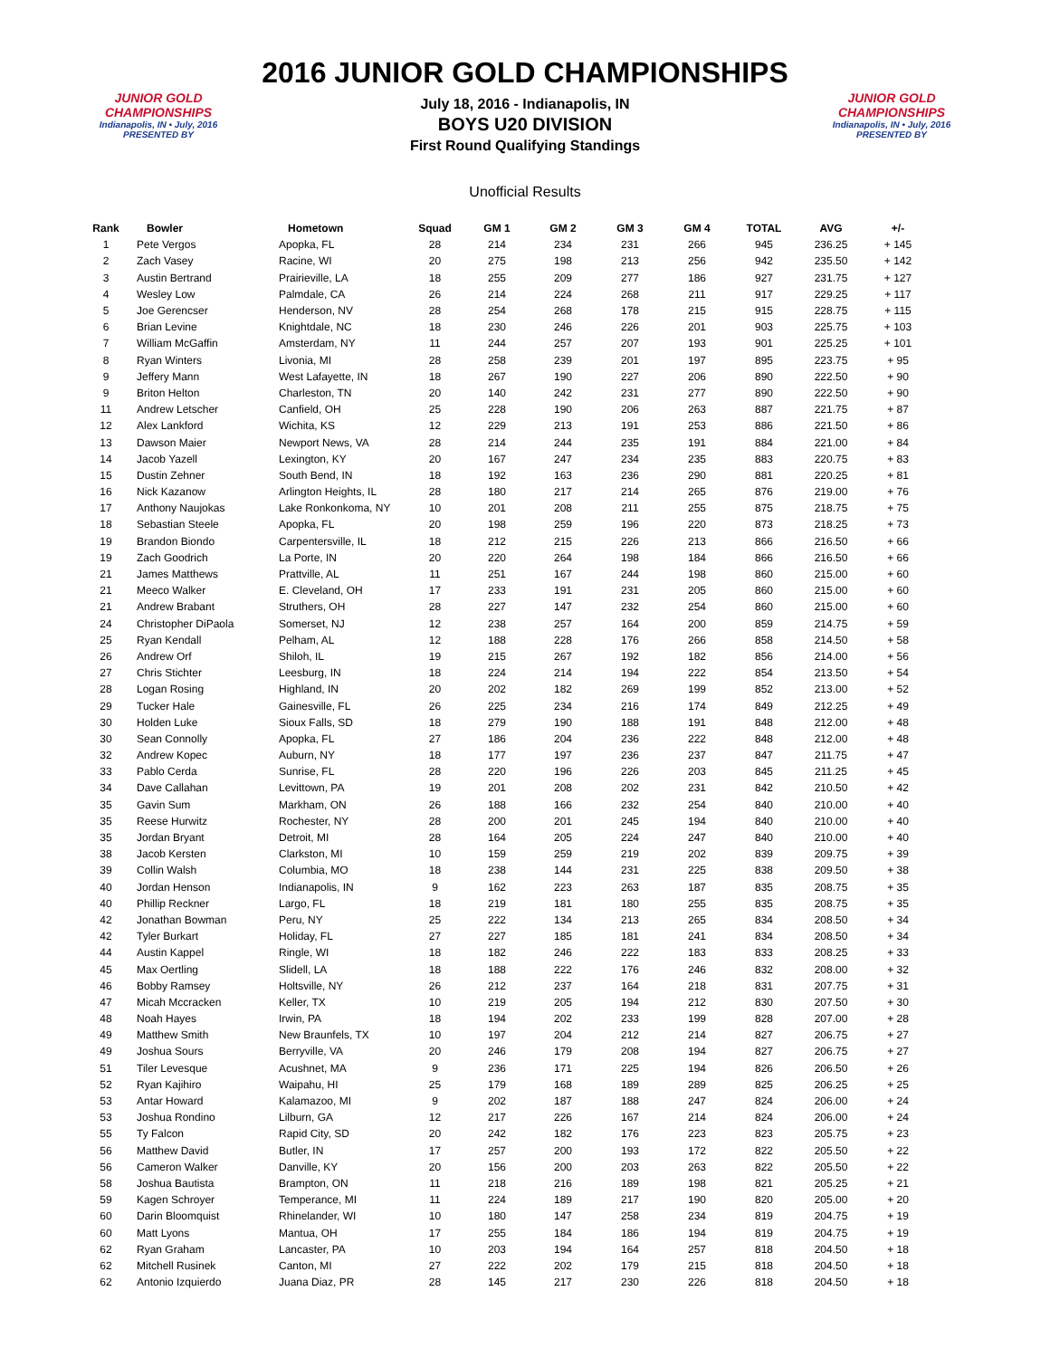JUNIOR GOLD CHAMPIONSHIPS
Indianapolis, IN • July, 2016
PRESENTED BY
2016 JUNIOR GOLD CHAMPIONSHIPS
July 18, 2016 - Indianapolis, IN
BOYS U20 DIVISION
First Round Qualifying Standings
Unofficial Results
JUNIOR GOLD CHAMPIONSHIPS
Indianapolis, IN • July, 2016
PRESENTED BY
| Rank | Bowler | Hometown | Squad | GM 1 | GM 2 | GM 3 | GM 4 | TOTAL | AVG | +/- |
| --- | --- | --- | --- | --- | --- | --- | --- | --- | --- | --- |
| 1 | Pete Vergos | Apopka, FL | 28 | 214 | 234 | 231 | 266 | 945 | 236.25 | + 145 |
| 2 | Zach Vasey | Racine, WI | 20 | 275 | 198 | 213 | 256 | 942 | 235.50 | + 142 |
| 3 | Austin Bertrand | Prairieville, LA | 18 | 255 | 209 | 277 | 186 | 927 | 231.75 | + 127 |
| 4 | Wesley Low | Palmdale, CA | 26 | 214 | 224 | 268 | 211 | 917 | 229.25 | + 117 |
| 5 | Joe Gerencser | Henderson, NV | 28 | 254 | 268 | 178 | 215 | 915 | 228.75 | + 115 |
| 6 | Brian Levine | Knightdale, NC | 18 | 230 | 246 | 226 | 201 | 903 | 225.75 | + 103 |
| 7 | William McGaffin | Amsterdam, NY | 11 | 244 | 257 | 207 | 193 | 901 | 225.25 | + 101 |
| 8 | Ryan Winters | Livonia, MI | 28 | 258 | 239 | 201 | 197 | 895 | 223.75 | + 95 |
| 9 | Jeffery Mann | West Lafayette, IN | 18 | 267 | 190 | 227 | 206 | 890 | 222.50 | + 90 |
| 9 | Briton Helton | Charleston, TN | 20 | 140 | 242 | 231 | 277 | 890 | 222.50 | + 90 |
| 11 | Andrew Letscher | Canfield, OH | 25 | 228 | 190 | 206 | 263 | 887 | 221.75 | + 87 |
| 12 | Alex Lankford | Wichita, KS | 12 | 229 | 213 | 191 | 253 | 886 | 221.50 | + 86 |
| 13 | Dawson Maier | Newport News, VA | 28 | 214 | 244 | 235 | 191 | 884 | 221.00 | + 84 |
| 14 | Jacob Yazell | Lexington, KY | 20 | 167 | 247 | 234 | 235 | 883 | 220.75 | + 83 |
| 15 | Dustin Zehner | South Bend, IN | 18 | 192 | 163 | 236 | 290 | 881 | 220.25 | + 81 |
| 16 | Nick Kazanow | Arlington Heights, IL | 28 | 180 | 217 | 214 | 265 | 876 | 219.00 | + 76 |
| 17 | Anthony Naujokas | Lake Ronkonkoma, NY | 10 | 201 | 208 | 211 | 255 | 875 | 218.75 | + 75 |
| 18 | Sebastian Steele | Apopka, FL | 20 | 198 | 259 | 196 | 220 | 873 | 218.25 | + 73 |
| 19 | Brandon Biondo | Carpentersville, IL | 18 | 212 | 215 | 226 | 213 | 866 | 216.50 | + 66 |
| 19 | Zach Goodrich | La Porte, IN | 20 | 220 | 264 | 198 | 184 | 866 | 216.50 | + 66 |
| 21 | James Matthews | Prattville, AL | 11 | 251 | 167 | 244 | 198 | 860 | 215.00 | + 60 |
| 21 | Meeco Walker | E. Cleveland, OH | 17 | 233 | 191 | 231 | 205 | 860 | 215.00 | + 60 |
| 21 | Andrew Brabant | Struthers, OH | 28 | 227 | 147 | 232 | 254 | 860 | 215.00 | + 60 |
| 24 | Christopher DiPaola | Somerset, NJ | 12 | 238 | 257 | 164 | 200 | 859 | 214.75 | + 59 |
| 25 | Ryan Kendall | Pelham, AL | 12 | 188 | 228 | 176 | 266 | 858 | 214.50 | + 58 |
| 26 | Andrew Orf | Shiloh, IL | 19 | 215 | 267 | 192 | 182 | 856 | 214.00 | + 56 |
| 27 | Chris Stichter | Leesburg, IN | 18 | 224 | 214 | 194 | 222 | 854 | 213.50 | + 54 |
| 28 | Logan Rosing | Highland, IN | 20 | 202 | 182 | 269 | 199 | 852 | 213.00 | + 52 |
| 29 | Tucker Hale | Gainesville, FL | 26 | 225 | 234 | 216 | 174 | 849 | 212.25 | + 49 |
| 30 | Holden Luke | Sioux Falls, SD | 18 | 279 | 190 | 188 | 191 | 848 | 212.00 | + 48 |
| 30 | Sean Connolly | Apopka, FL | 27 | 186 | 204 | 236 | 222 | 848 | 212.00 | + 48 |
| 32 | Andrew Kopec | Auburn, NY | 18 | 177 | 197 | 236 | 237 | 847 | 211.75 | + 47 |
| 33 | Pablo Cerda | Sunrise, FL | 28 | 220 | 196 | 226 | 203 | 845 | 211.25 | + 45 |
| 34 | Dave Callahan | Levittown, PA | 19 | 201 | 208 | 202 | 231 | 842 | 210.50 | + 42 |
| 35 | Gavin Sum | Markham, ON | 26 | 188 | 166 | 232 | 254 | 840 | 210.00 | + 40 |
| 35 | Reese Hurwitz | Rochester, NY | 28 | 200 | 201 | 245 | 194 | 840 | 210.00 | + 40 |
| 35 | Jordan Bryant | Detroit, MI | 28 | 164 | 205 | 224 | 247 | 840 | 210.00 | + 40 |
| 38 | Jacob Kersten | Clarkston, MI | 10 | 159 | 259 | 219 | 202 | 839 | 209.75 | + 39 |
| 39 | Collin Walsh | Columbia, MO | 18 | 238 | 144 | 231 | 225 | 838 | 209.50 | + 38 |
| 40 | Jordan Henson | Indianapolis, IN | 9 | 162 | 223 | 263 | 187 | 835 | 208.75 | + 35 |
| 40 | Phillip Reckner | Largo, FL | 18 | 219 | 181 | 180 | 255 | 835 | 208.75 | + 35 |
| 42 | Jonathan Bowman | Peru, NY | 25 | 222 | 134 | 213 | 265 | 834 | 208.50 | + 34 |
| 42 | Tyler Burkart | Holiday, FL | 27 | 227 | 185 | 181 | 241 | 834 | 208.50 | + 34 |
| 44 | Austin Kappel | Ringle, WI | 18 | 182 | 246 | 222 | 183 | 833 | 208.25 | + 33 |
| 45 | Max Oertling | Slidell, LA | 18 | 188 | 222 | 176 | 246 | 832 | 208.00 | + 32 |
| 46 | Bobby Ramsey | Holtsville, NY | 26 | 212 | 237 | 164 | 218 | 831 | 207.75 | + 31 |
| 47 | Micah Mccracken | Keller, TX | 10 | 219 | 205 | 194 | 212 | 830 | 207.50 | + 30 |
| 48 | Noah Hayes | Irwin, PA | 18 | 194 | 202 | 233 | 199 | 828 | 207.00 | + 28 |
| 49 | Matthew Smith | New Braunfels, TX | 10 | 197 | 204 | 212 | 214 | 827 | 206.75 | + 27 |
| 49 | Joshua Sours | Berryville, VA | 20 | 246 | 179 | 208 | 194 | 827 | 206.75 | + 27 |
| 51 | Tiler Levesque | Acushnet, MA | 9 | 236 | 171 | 225 | 194 | 826 | 206.50 | + 26 |
| 52 | Ryan Kajihiro | Waipahu, HI | 25 | 179 | 168 | 189 | 289 | 825 | 206.25 | + 25 |
| 53 | Antar Howard | Kalamazoo, MI | 9 | 202 | 187 | 188 | 247 | 824 | 206.00 | + 24 |
| 53 | Joshua Rondino | Lilburn, GA | 12 | 217 | 226 | 167 | 214 | 824 | 206.00 | + 24 |
| 55 | Ty Falcon | Rapid City, SD | 20 | 242 | 182 | 176 | 223 | 823 | 205.75 | + 23 |
| 56 | Matthew David | Butler, IN | 17 | 257 | 200 | 193 | 172 | 822 | 205.50 | + 22 |
| 56 | Cameron Walker | Danville, KY | 20 | 156 | 200 | 203 | 263 | 822 | 205.50 | + 22 |
| 58 | Joshua Bautista | Brampton, ON | 11 | 218 | 216 | 189 | 198 | 821 | 205.25 | + 21 |
| 59 | Kagen Schroyer | Temperance, MI | 11 | 224 | 189 | 217 | 190 | 820 | 205.00 | + 20 |
| 60 | Darin Bloomquist | Rhinelander, WI | 10 | 180 | 147 | 258 | 234 | 819 | 204.75 | + 19 |
| 60 | Matt Lyons | Mantua, OH | 17 | 255 | 184 | 186 | 194 | 819 | 204.75 | + 19 |
| 62 | Ryan Graham | Lancaster, PA | 10 | 203 | 194 | 164 | 257 | 818 | 204.50 | + 18 |
| 62 | Mitchell Rusinek | Canton, MI | 27 | 222 | 202 | 179 | 215 | 818 | 204.50 | + 18 |
| 62 | Antonio Izquierdo | Juana Diaz, PR | 28 | 145 | 217 | 230 | 226 | 818 | 204.50 | + 18 |